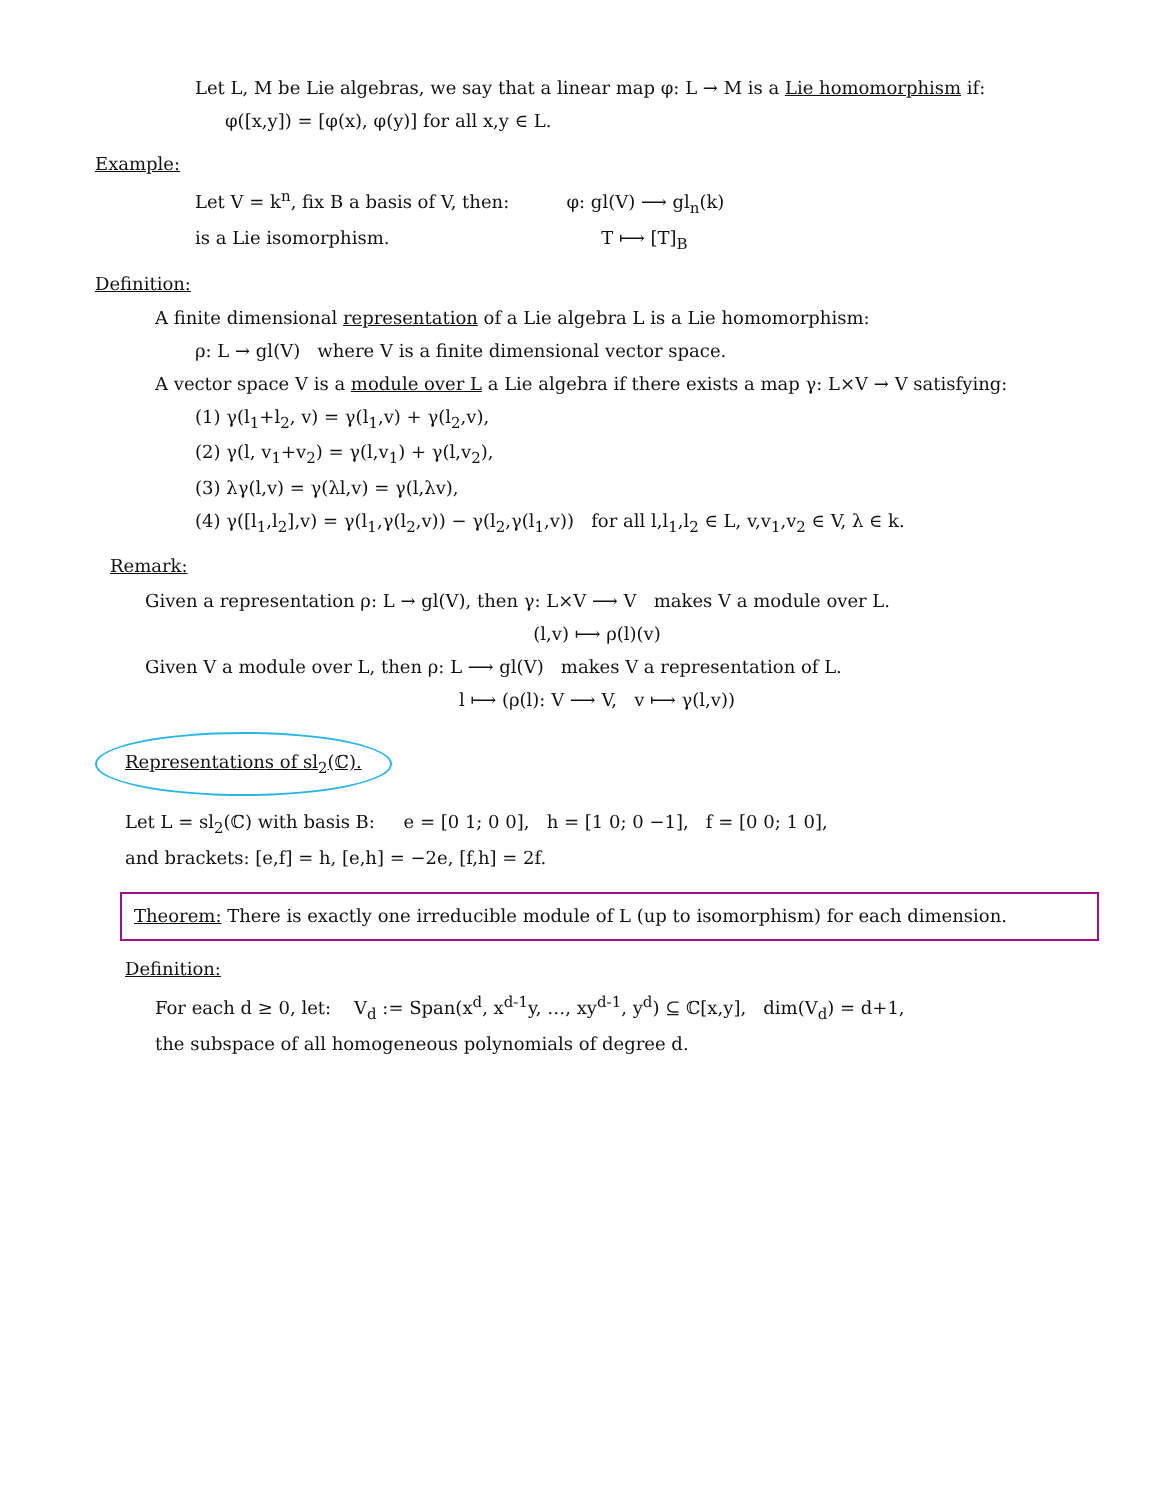Let L, M be Lie algebras, we say that a linear map φ: L → M is a Lie homomorphism if:
φ([x,y]) = [φ(x), φ(y)] for all x,y ∈ L.
Example:
Let V = k<sup>n</sup>, fix B a basis of V, then: φ: gl(V) ⟶ gl<sub>n</sub>(k)
is a Lie isomorphism. T ⟼ [T]<sub>B</sub>
Definition:
A finite dimensional representation of a Lie algebra L is a Lie homomorphism:
ρ: L → gl(V) where V is a finite dimensional vector space.
A vector space V is a module over L a Lie algebra if there exists a map γ: L×V → V satisfying:
(1) γ(l<sub>1</sub>+l<sub>2</sub>, v) = γ(l<sub>1</sub>,v) + γ(l<sub>2</sub>,v),
(2) γ(l, v<sub>1</sub>+v<sub>2</sub>) = γ(l,v<sub>1</sub>) + γ(l,v<sub>2</sub>),
(3) λγ(l,v) = γ(λl,v) = γ(l,λv),
(4) γ([l<sub>1</sub>,l<sub>2</sub>],v) = γ(l<sub>1</sub>,γ(l<sub>2</sub>,v)) − γ(l<sub>2</sub>,γ(l<sub>1</sub>,v)) for all l,l<sub>1</sub>,l<sub>2</sub> ∈ L, v,v<sub>1</sub>,v<sub>2</sub> ∈ V, λ ∈ k.
Remark:
Given a representation ρ: L → gl(V), then γ: L×V ⟶ V makes V a module over L.
(l,v) ⟼ ρ(l)(v)
Given V a module over L, then ρ: L ⟶ gl(V) makes V a representation of L.
l ⟼ (ρ(l): V ⟶ V, v ⟼ γ(l,v))
Representations of sl<sub>2</sub>(ℂ).
Let L = sl<sub>2</sub>(ℂ) with basis B: e = [0 1; 0 0], h = [1 0; 0 −1], f = [0 0; 1 0],
and brackets: [e,f] = h, [e,h] = −2e, [f,h] = 2f.
Theorem: There is exactly one irreducible module of L (up to isomorphism) for each dimension.
Definition:
For each d ≥ 0, let: V<sub>d</sub> := Span(x<sup>d</sup>, x<sup>d-1</sup>y, …, xy<sup>d-1</sup>, y<sup>d</sup>) ⊆ ℂ[x,y], dim(V<sub>d</sub>) = d+1,
the subspace of all homogeneous polynomials of degree d.